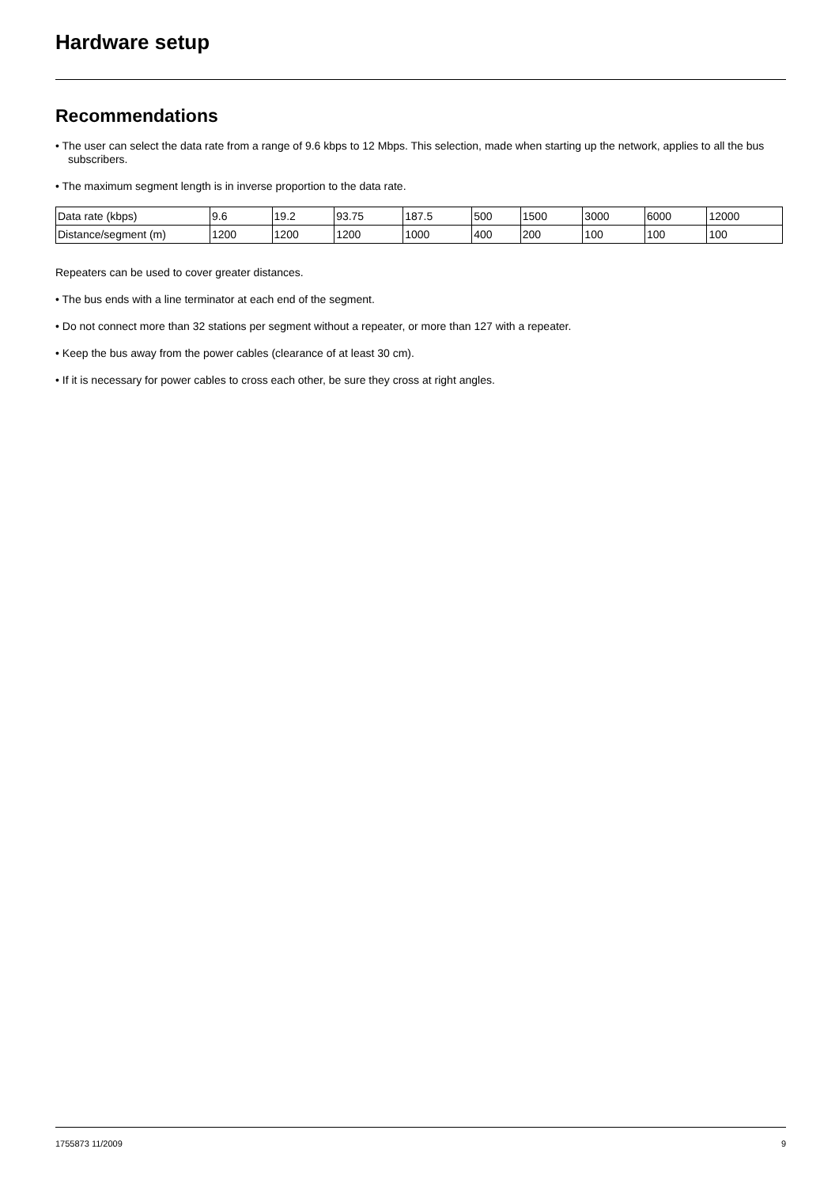Hardware setup
Recommendations
• The user can select the data rate from a range of 9.6 kbps to 12 Mbps. This selection, made when starting up the network, applies to all the bus subscribers.
• The maximum segment length is in inverse proportion to the data rate.
| Data rate (kbps) | 9.6 | 19.2 | 93.75 | 187.5 | 500 | 1500 | 3000 | 6000 | 12000 |
| Distance/segment (m) | 1200 | 1200 | 1200 | 1000 | 400 | 200 | 100 | 100 | 100 |
Repeaters can be used to cover greater distances.
• The bus ends with a line terminator at each end of the segment.
• Do not connect more than 32 stations per segment without a repeater, or more than 127 with a repeater.
• Keep the bus away from the power cables (clearance of at least 30 cm).
• If it is necessary for power cables to cross each other, be sure they cross at right angles.
1755873 11/2009 9